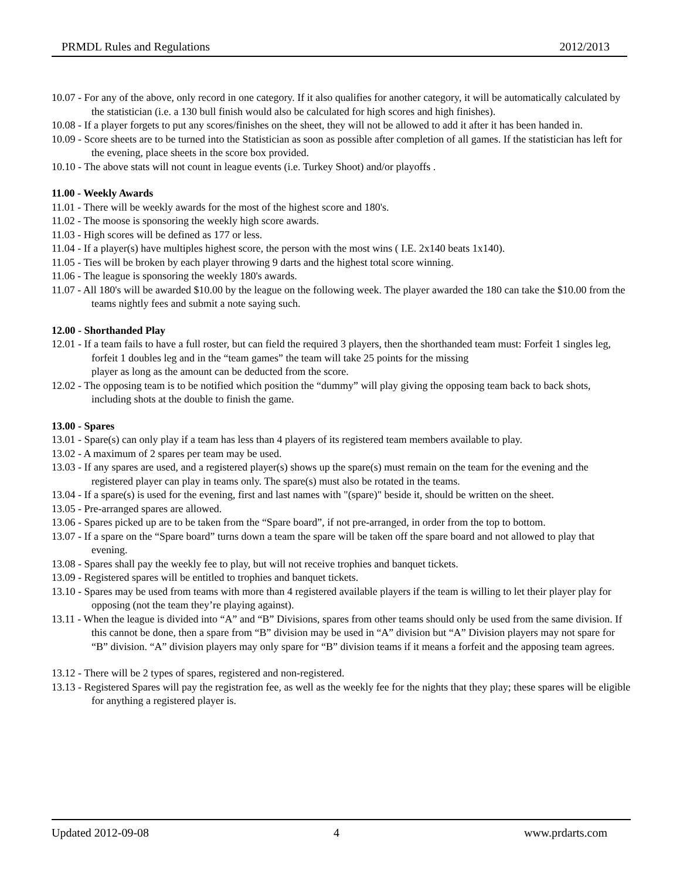PRMDL Rules and Regulations 2012/2013
10.07 - For any of the above, only record in one category. If it also qualifies for another category, it will be automatically calculated by the statistician (i.e. a 130 bull finish would also be calculated for high scores and high finishes).
10.08 - If a player forgets to put any scores/finishes on the sheet, they will not be allowed to add it after it has been handed in.
10.09 - Score sheets are to be turned into the Statistician as soon as possible after completion of all games. If the statistician has left for the evening, place sheets in the score box provided.
10.10 - The above stats will not count in league events (i.e. Turkey Shoot) and/or playoffs .
11.00 - Weekly Awards
11.01 - There will be weekly awards for the most of the highest score and 180's.
11.02 - The moose is sponsoring the weekly high score awards.
11.03 - High scores will be defined as 177 or less.
11.04 - If a player(s) have multiples highest score, the person with the most wins ( I.E. 2x140 beats 1x140).
11.05 - Ties will be broken by each player throwing 9 darts and the highest total score winning.
11.06 - The league is sponsoring the weekly 180's awards.
11.07 - All 180's will be awarded $10.00 by the league on the following week. The player awarded the 180 can take the $10.00 from the teams nightly fees and submit a note saying such.
12.00 - Shorthanded Play
12.01 - If a team fails to have a full roster, but can field the required 3 players, then the shorthanded team must: Forfeit 1 singles leg, forfeit 1 doubles leg and in the “team games” the team will take 25 points for the missing
player as long as the amount can be deducted from the score.
12.02 - The opposing team is to be notified which position the “dummy” will play giving the opposing team back to back shots, including shots at the double to finish the game.
13.00 - Spares
13.01 - Spare(s) can only play if a team has less than 4 players of its registered team members available to play.
13.02 - A maximum of 2 spares per team may be used.
13.03 - If any spares are used, and a registered player(s) shows up the spare(s) must remain on the team for the evening and the registered player can play in teams only. The spare(s) must also be rotated in the teams.
13.04 - If a spare(s) is used for the evening, first and last names with "(spare)" beside it, should be written on the sheet.
13.05 - Pre-arranged spares are allowed.
13.06 - Spares picked up are to be taken from the “Spare board”, if not pre-arranged, in order from the top to bottom.
13.07 - If a spare on the “Spare board” turns down a team the spare will be taken off the spare board and not allowed to play that evening.
13.08 - Spares shall pay the weekly fee to play, but will not receive trophies and banquet tickets.
13.09 - Registered spares will be entitled to trophies and banquet tickets.
13.10 - Spares may be used from teams with more than 4 registered available players if the team is willing to let their player play for opposing (not the team they’re playing against).
13.11 - When the league is divided into “A” and “B” Divisions, spares from other teams should only be used from the same division. If this cannot be done, then a spare from “B” division may be used in “A” division but “A” Division players may not spare for “B” division. “A” division players may only spare for “B” division teams if it means a forfeit and the apposing team agrees.
13.12 - There will be 2 types of spares, registered and non-registered.
13.13 - Registered Spares will pay the registration fee, as well as the weekly fee for the nights that they play; these spares will be eligible for anything a registered player is.
Updated 2012-09-08 4 www.prdarts.com